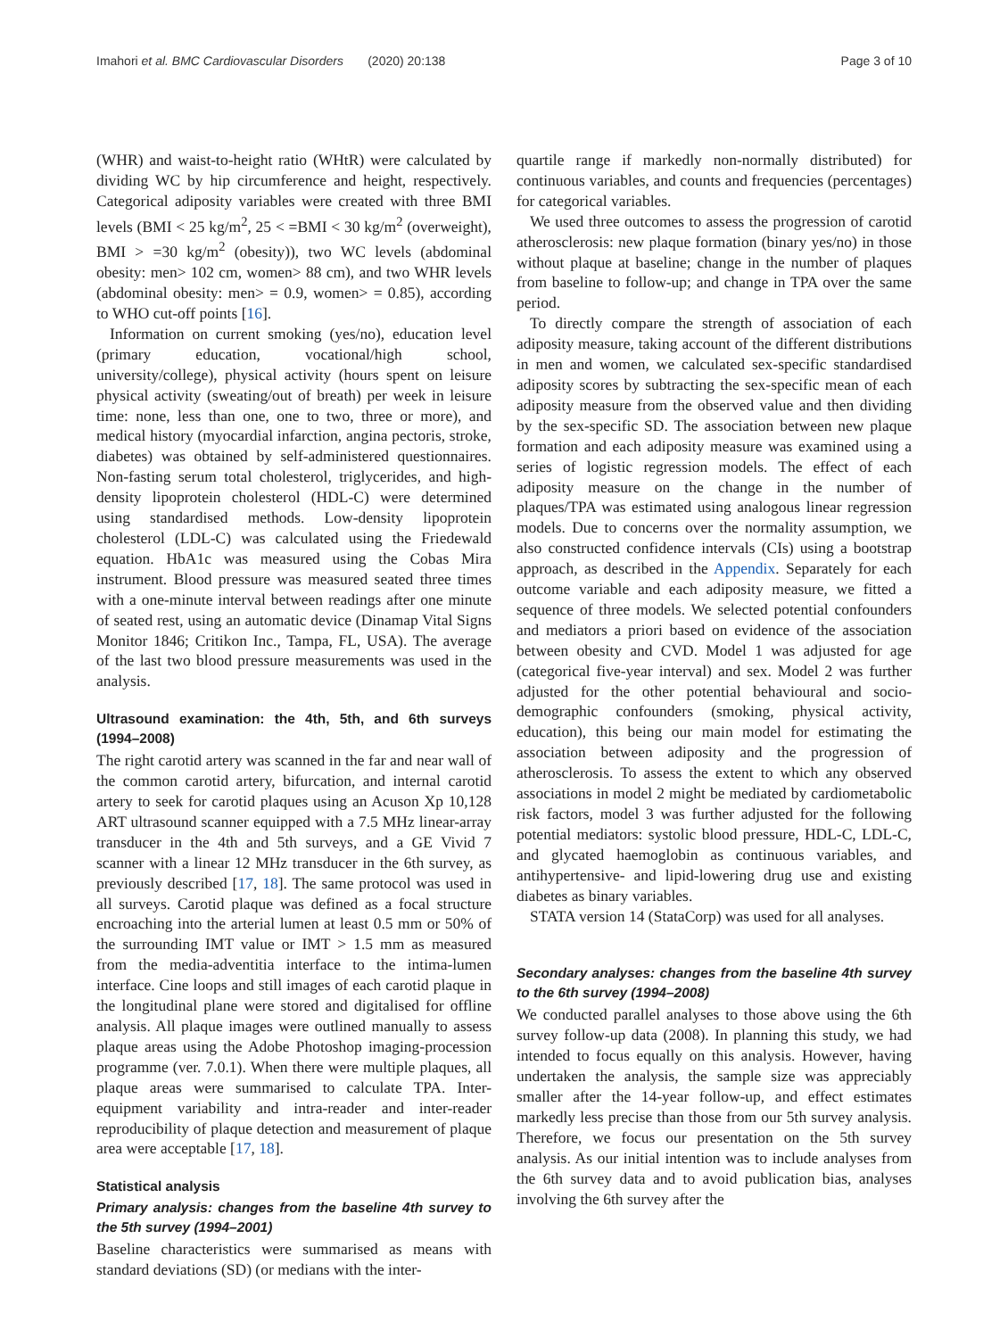Imahori et al. BMC Cardiovascular Disorders (2020) 20:138 Page 3 of 10
(WHR) and waist-to-height ratio (WHtR) were calculated by dividing WC by hip circumference and height, respectively. Categorical adiposity variables were created with three BMI levels (BMI < 25 kg/m<sup>2</sup>, 25 < =BMI < 30 kg/m<sup>2</sup> (overweight), BMI > =30 kg/m<sup>2</sup> (obesity)), two WC levels (abdominal obesity: men> 102 cm, women> 88 cm), and two WHR levels (abdominal obesity: men> = 0.9, women> = 0.85), according to WHO cut-off points [16].
Information on current smoking (yes/no), education level (primary education, vocational/high school, university/college), physical activity (hours spent on leisure physical activity (sweating/out of breath) per week in leisure time: none, less than one, one to two, three or more), and medical history (myocardial infarction, angina pectoris, stroke, diabetes) was obtained by self-administered questionnaires. Non-fasting serum total cholesterol, triglycerides, and high-density lipoprotein cholesterol (HDL-C) were determined using standardised methods. Low-density lipoprotein cholesterol (LDL-C) was calculated using the Friedewald equation. HbA1c was measured using the Cobas Mira instrument. Blood pressure was measured seated three times with a one-minute interval between readings after one minute of seated rest, using an automatic device (Dinamap Vital Signs Monitor 1846; Critikon Inc., Tampa, FL, USA). The average of the last two blood pressure measurements was used in the analysis.
Ultrasound examination: the 4th, 5th, and 6th surveys (1994–2008)
The right carotid artery was scanned in the far and near wall of the common carotid artery, bifurcation, and internal carotid artery to seek for carotid plaques using an Acuson Xp 10,128 ART ultrasound scanner equipped with a 7.5 MHz linear-array transducer in the 4th and 5th surveys, and a GE Vivid 7 scanner with a linear 12 MHz transducer in the 6th survey, as previously described [17, 18]. The same protocol was used in all surveys. Carotid plaque was defined as a focal structure encroaching into the arterial lumen at least 0.5 mm or 50% of the surrounding IMT value or IMT > 1.5 mm as measured from the media-adventitia interface to the intima-lumen interface. Cine loops and still images of each carotid plaque in the longitudinal plane were stored and digitalised for offline analysis. All plaque images were outlined manually to assess plaque areas using the Adobe Photoshop imaging-procession programme (ver. 7.0.1). When there were multiple plaques, all plaque areas were summarised to calculate TPA. Inter-equipment variability and intra-reader and inter-reader reproducibility of plaque detection and measurement of plaque area were acceptable [17, 18].
Statistical analysis
Primary analysis: changes from the baseline 4th survey to the 5th survey (1994–2001)
Baseline characteristics were summarised as means with standard deviations (SD) (or medians with the inter-
quartile range if markedly non-normally distributed) for continuous variables, and counts and frequencies (percentages) for categorical variables.
We used three outcomes to assess the progression of carotid atherosclerosis: new plaque formation (binary yes/no) in those without plaque at baseline; change in the number of plaques from baseline to follow-up; and change in TPA over the same period.
To directly compare the strength of association of each adiposity measure, taking account of the different distributions in men and women, we calculated sex-specific standardised adiposity scores by subtracting the sex-specific mean of each adiposity measure from the observed value and then dividing by the sex-specific SD. The association between new plaque formation and each adiposity measure was examined using a series of logistic regression models. The effect of each adiposity measure on the change in the number of plaques/TPA was estimated using analogous linear regression models. Due to concerns over the normality assumption, we also constructed confidence intervals (CIs) using a bootstrap approach, as described in the Appendix. Separately for each outcome variable and each adiposity measure, we fitted a sequence of three models. We selected potential confounders and mediators a priori based on evidence of the association between obesity and CVD. Model 1 was adjusted for age (categorical five-year interval) and sex. Model 2 was further adjusted for the other potential behavioural and socio-demographic confounders (smoking, physical activity, education), this being our main model for estimating the association between adiposity and the progression of atherosclerosis. To assess the extent to which any observed associations in model 2 might be mediated by cardiometabolic risk factors, model 3 was further adjusted for the following potential mediators: systolic blood pressure, HDL-C, LDL-C, and glycated haemoglobin as continuous variables, and antihypertensive- and lipid-lowering drug use and existing diabetes as binary variables.
STATA version 14 (StataCorp) was used for all analyses.
Secondary analyses: changes from the baseline 4th survey to the 6th survey (1994–2008)
We conducted parallel analyses to those above using the 6th survey follow-up data (2008). In planning this study, we had intended to focus equally on this analysis. However, having undertaken the analysis, the sample size was appreciably smaller after the 14-year follow-up, and effect estimates markedly less precise than those from our 5th survey analysis. Therefore, we focus our presentation on the 5th survey analysis. As our initial intention was to include analyses from the 6th survey data and to avoid publication bias, analyses involving the 6th survey after the